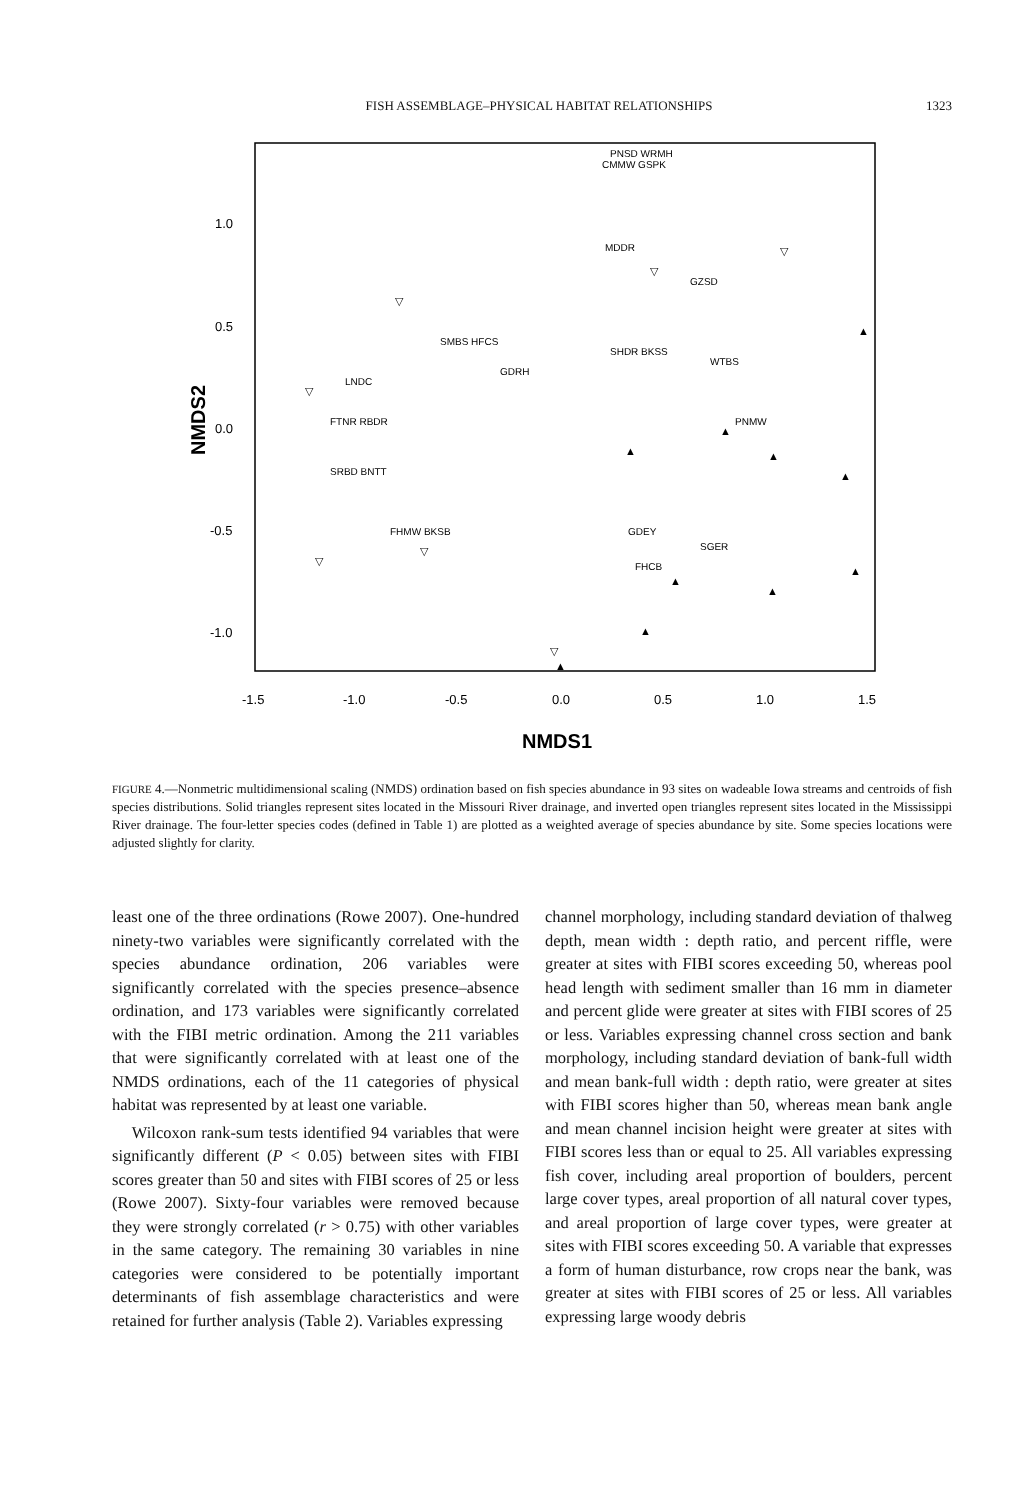FISH ASSEMBLAGE–PHYSICAL HABITAT RELATIONSHIPS 1323
1.0
0.5
0.0
-0.5
-1.0
-1.5
-1.0
-0.5
0.0
0.5
1.0
1.5
NMDS1
NMDS2
PNSD WRMH
CMMW GSPK
MDDR
GZSD
WTBS
PNMW
SHDR BKSS
GDRH
SMBS HFCS
LNDC
FTNR RBDR
SRBD BNTT
FHMW BKSB
GDEY
FHCB
SGER
▽
▽
▽
▽
▽
▽
▽
▲
▲
▲
▲
▲
▲
▲
▲
▲
▲
▲
FIGURE 4.—Nonmetric multidimensional scaling (NMDS) ordination based on fish species abundance in 93 sites on wadeable Iowa streams and centroids of fish species distributions. Solid triangles represent sites located in the Missouri River drainage, and inverted open triangles represent sites located in the Mississippi River drainage. The four-letter species codes (defined in Table 1) are plotted as a weighted average of species abundance by site. Some species locations were adjusted slightly for clarity.
least one of the three ordinations (Rowe 2007). One-hundred ninety-two variables were significantly correlated with the species abundance ordination, 206 variables were significantly correlated with the species presence–absence ordination, and 173 variables were significantly correlated with the FIBI metric ordination. Among the 211 variables that were significantly correlated with at least one of the NMDS ordinations, each of the 11 categories of physical habitat was represented by at least one variable.
Wilcoxon rank-sum tests identified 94 variables that were significantly different (P < 0.05) between sites with FIBI scores greater than 50 and sites with FIBI scores of 25 or less (Rowe 2007). Sixty-four variables were removed because they were strongly correlated (r > 0.75) with other variables in the same category. The remaining 30 variables in nine categories were considered to be potentially important determinants of fish assemblage characteristics and were retained for further analysis (Table 2). Variables expressing
channel morphology, including standard deviation of thalweg depth, mean width : depth ratio, and percent riffle, were greater at sites with FIBI scores exceeding 50, whereas pool head length with sediment smaller than 16 mm in diameter and percent glide were greater at sites with FIBI scores of 25 or less. Variables expressing channel cross section and bank morphology, including standard deviation of bank-full width and mean bank-full width : depth ratio, were greater at sites with FIBI scores higher than 50, whereas mean bank angle and mean channel incision height were greater at sites with FIBI scores less than or equal to 25. All variables expressing fish cover, including areal proportion of boulders, percent large cover types, areal proportion of all natural cover types, and areal proportion of large cover types, were greater at sites with FIBI scores exceeding 50. A variable that expresses a form of human disturbance, row crops near the bank, was greater at sites with FIBI scores of 25 or less. All variables expressing large woody debris